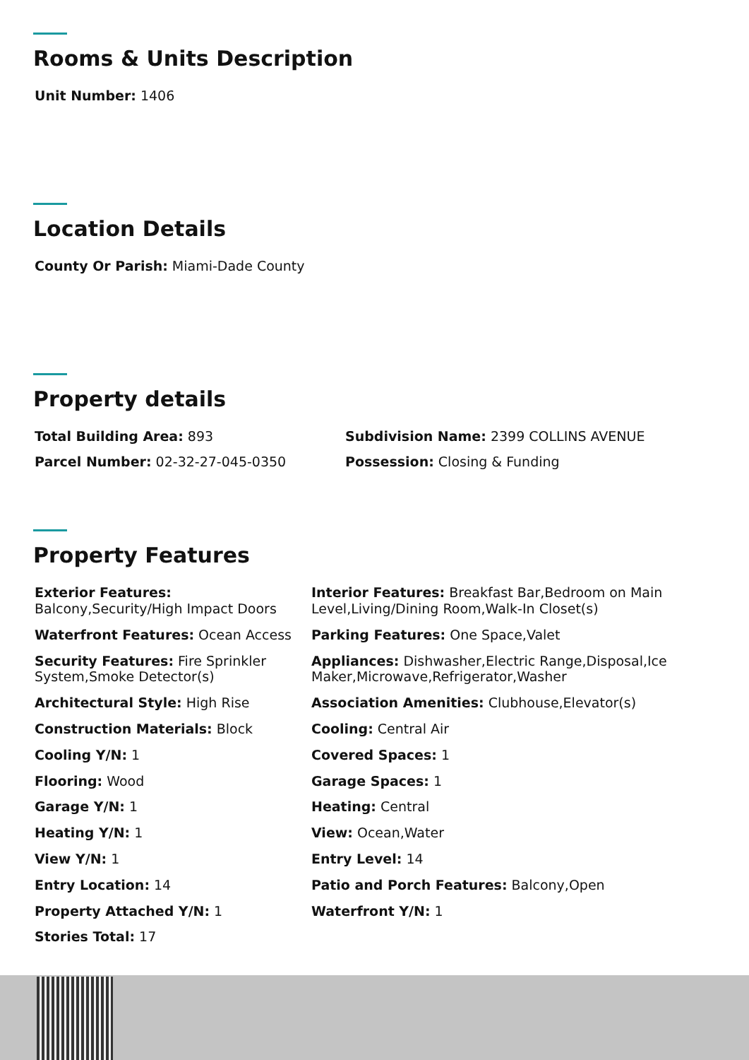Rooms & Units Description
Unit Number: 1406
Location Details
County Or Parish: Miami-Dade County
Property details
Total Building Area: 893
Subdivision Name: 2399 COLLINS AVENUE
Parcel Number: 02-32-27-045-0350
Possession: Closing & Funding
Property Features
Exterior Features: Balcony,Security/High Impact Doors
Interior Features: Breakfast Bar,Bedroom on Main Level,Living/Dining Room,Walk-In Closet(s)
Waterfront Features: Ocean Access
Parking Features: One Space,Valet
Security Features: Fire Sprinkler System,Smoke Detector(s)
Appliances: Dishwasher,Electric Range,Disposal,Ice Maker,Microwave,Refrigerator,Washer
Architectural Style: High Rise
Association Amenities: Clubhouse,Elevator(s)
Construction Materials: Block
Cooling: Central Air
Cooling Y/N: 1
Covered Spaces: 1
Flooring: Wood
Garage Spaces: 1
Garage Y/N: 1
Heating: Central
Heating Y/N: 1
View: Ocean,Water
View Y/N: 1
Entry Level: 14
Entry Location: 14
Patio and Porch Features: Balcony,Open
Property Attached Y/N: 1
Waterfront Y/N: 1
Stories Total: 17